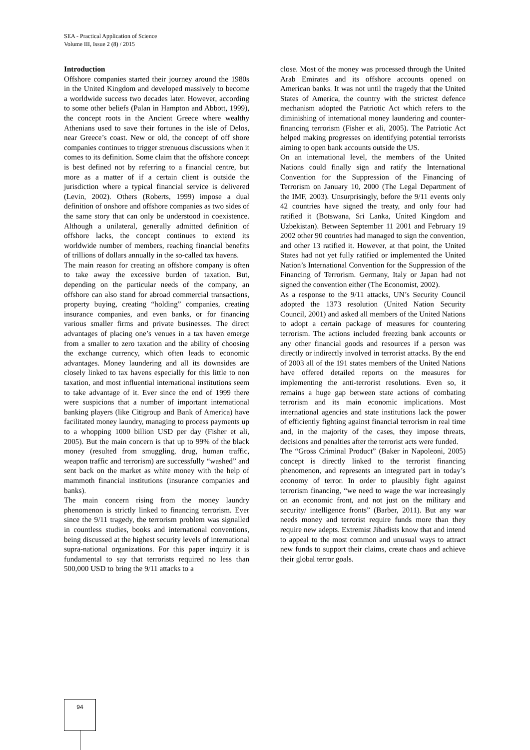SEA - Practical Application of Science
Volume III, Issue 2 (8) / 2015
Introduction
Offshore companies started their journey around the 1980s in the United Kingdom and developed massively to become a worldwide success two decades later. However, according to some other beliefs (Palan in Hampton and Abbott, 1999), the concept roots in the Ancient Greece where wealthy Athenians used to save their fortunes in the isle of Delos, near Greece’s coast. New or old, the concept of off shore companies continues to trigger strenuous discussions when it comes to its definition. Some claim that the offshore concept is best defined not by referring to a financial centre, but more as a matter of if a certain client is outside the jurisdiction where a typical financial service is delivered (Levin, 2002). Others (Roberts, 1999) impose a dual definition of onshore and offshore companies as two sides of the same story that can only be understood in coexistence. Although a unilateral, generally admitted definition of offshore lacks, the concept continues to extend its worldwide number of members, reaching financial benefits of trillions of dollars annually in the so-called tax havens.
The main reason for creating an offshore company is often to take away the excessive burden of taxation. But, depending on the particular needs of the company, an offshore can also stand for abroad commercial transactions, property buying, creating “holding” companies, creating insurance companies, and even banks, or for financing various smaller firms and private businesses. The direct advantages of placing one’s venues in a tax haven emerge from a smaller to zero taxation and the ability of choosing the exchange currency, which often leads to economic advantages. Money laundering and all its downsides are closely linked to tax havens especially for this little to non taxation, and most influential international institutions seem to take advantage of it. Ever since the end of 1999 there were suspicions that a number of important international banking players (like Citigroup and Bank of America) have facilitated money laundry, managing to process payments up to a whopping 1000 billion USD per day (Fisher et ali, 2005). But the main concern is that up to 99% of the black money (resulted from smuggling, drug, human traffic, weapon traffic and terrorism) are successfully “washed” and sent back on the market as white money with the help of mammoth financial institutions (insurance companies and banks).
The main concern rising from the money laundry phenomenon is strictly linked to financing terrorism. Ever since the 9/11 tragedy, the terrorism problem was signalled in countless studies, books and international conventions, being discussed at the highest security levels of international supra-national organizations. For this paper inquiry it is fundamental to say that terrorists required no less than 500,000 USD to bring the 9/11 attacks to a
close. Most of the money was processed through the United Arab Emirates and its offshore accounts opened on American banks. It was not until the tragedy that the United States of America, the country with the strictest defence mechanism adopted the Patriotic Act which refers to the diminishing of international money laundering and counter-financing terrorism (Fisher et ali, 2005). The Patriotic Act helped making progresses on identifying potential terrorists aiming to open bank accounts outside the US.
On an international level, the members of the United Nations could finally sign and ratify the International Convention for the Suppression of the Financing of Terrorism on January 10, 2000 (The Legal Department of the IMF, 2003). Unsurprisingly, before the 9/11 events only 42 countries have signed the treaty, and only four had ratified it (Botswana, Sri Lanka, United Kingdom and Uzbekistan). Between September 11 2001 and February 19 2002 other 90 countries had managed to sign the convention, and other 13 ratified it. However, at that point, the United States had not yet fully ratified or implemented the United Nation’s International Convention for the Suppression of the Financing of Terrorism. Germany, Italy or Japan had not signed the convention either (The Economist, 2002).
As a response to the 9/11 attacks, UN’s Security Council adopted the 1373 resolution (United Nation Security Council, 2001) and asked all members of the United Nations to adopt a certain package of measures for countering terrorism. The actions included freezing bank accounts or any other financial goods and resources if a person was directly or indirectly involved in terrorist attacks. By the end of 2003 all of the 191 states members of the United Nations have offered detailed reports on the measures for implementing the anti-terrorist resolutions. Even so, it remains a huge gap between state actions of combating terrorism and its main economic implications. Most international agencies and state institutions lack the power of efficiently fighting against financial terrorism in real time and, in the majority of the cases, they impose threats, decisions and penalties after the terrorist acts were funded.
The “Gross Criminal Product” (Baker in Napoleoni, 2005) concept is directly linked to the terrorist financing phenomenon, and represents an integrated part in today’s economy of terror. In order to plausibly fight against terrorism financing, “we need to wage the war increasingly on an economic front, and not just on the military and security/ intelligence fronts” (Barber, 2011). But any war needs money and terrorist require funds more than they require new adepts. Extremist Jihadists know that and intend to appeal to the most common and unusual ways to attract new funds to support their claims, create chaos and achieve their global terror goals.
94